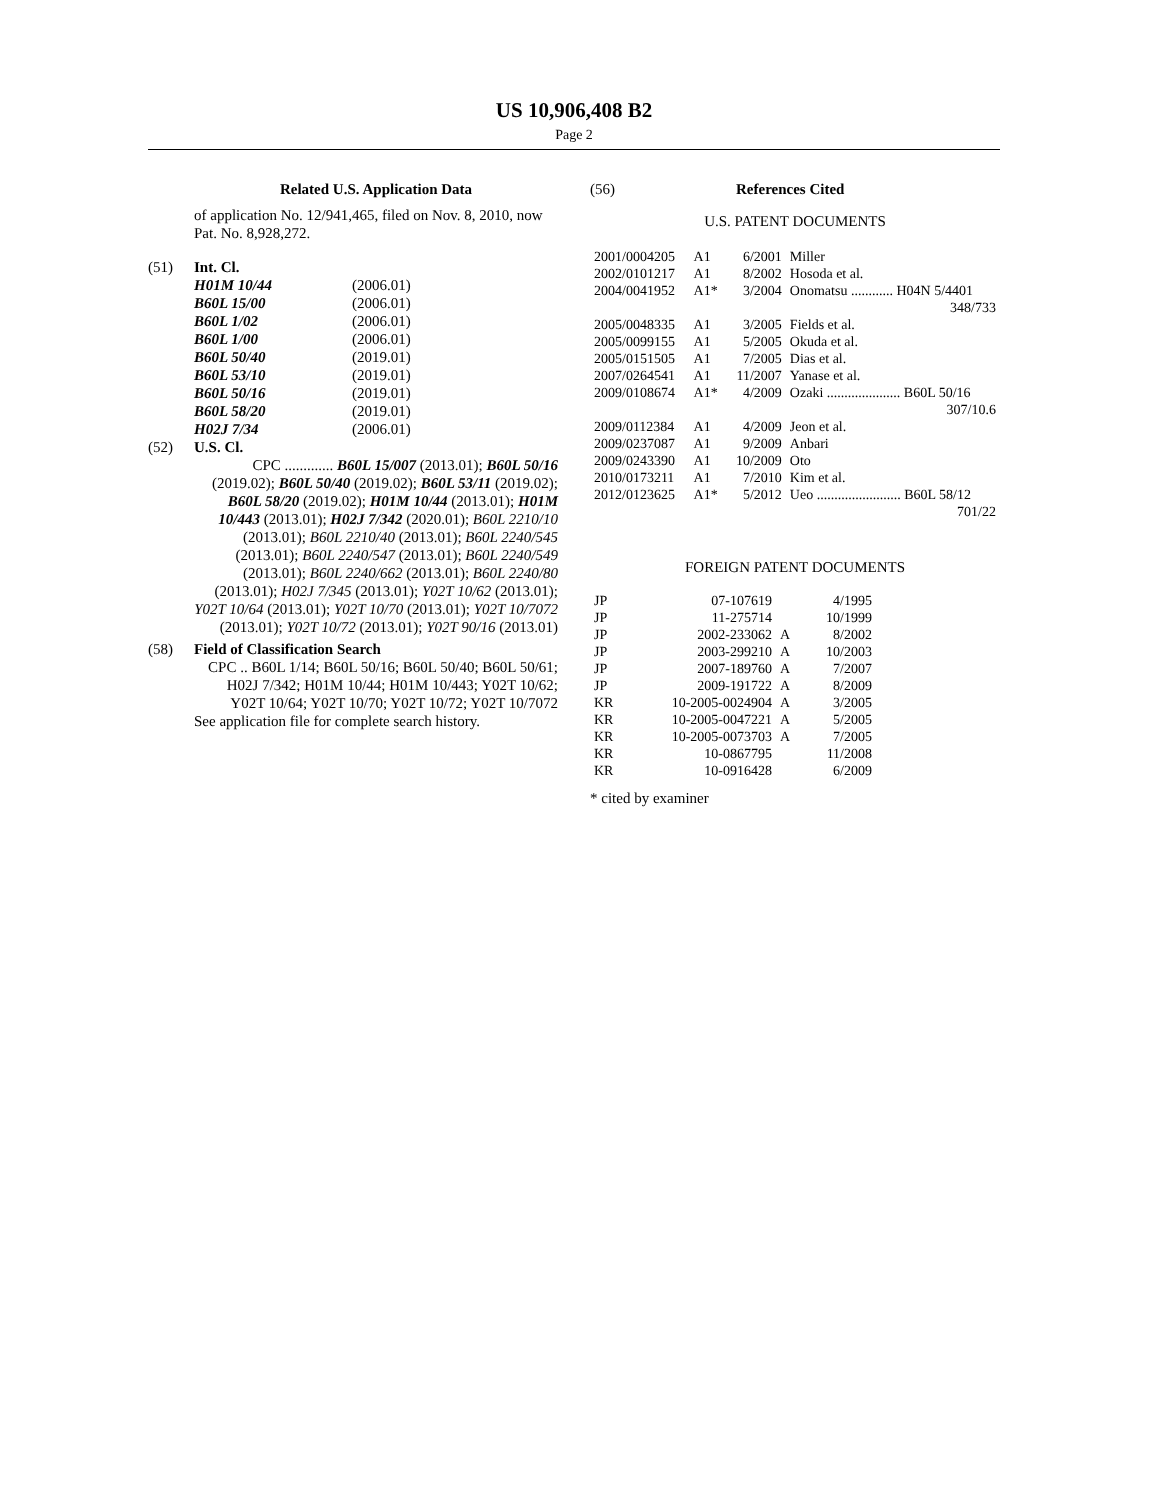US 10,906,408 B2
Page 2
Related U.S. Application Data
of application No. 12/941,465, filed on Nov. 8, 2010, now Pat. No. 8,928,272.
(51) Int. Cl.
| H01M 10/44 | (2006.01) |
| B60L 15/00 | (2006.01) |
| B60L 1/02 | (2006.01) |
| B60L 1/00 | (2006.01) |
| B60L 50/40 | (2019.01) |
| B60L 53/10 | (2019.01) |
| B60L 50/16 | (2019.01) |
| B60L 58/20 | (2019.01) |
| H02J 7/34 | (2006.01) |
(52) U.S. Cl.
CPC ............. B60L 15/007 (2013.01); B60L 50/16 (2019.02); B60L 50/40 (2019.02); B60L 53/11 (2019.02); B60L 58/20 (2019.02); H01M 10/44 (2013.01); H01M 10/443 (2013.01); H02J 7/342 (2020.01); B60L 2210/10 (2013.01); B60L 2210/40 (2013.01); B60L 2240/545 (2013.01); B60L 2240/547 (2013.01); B60L 2240/549 (2013.01); B60L 2240/662 (2013.01); B60L 2240/80 (2013.01); H02J 7/345 (2013.01); Y02T 10/62 (2013.01); Y02T 10/64 (2013.01); Y02T 10/70 (2013.01); Y02T 10/7072 (2013.01); Y02T 10/72 (2013.01); Y02T 90/16 (2013.01)
(58) Field of Classification Search
CPC .. B60L 1/14; B60L 50/16; B60L 50/40; B60L 50/61; H02J 7/342; H01M 10/44; H01M 10/443; Y02T 10/62; Y02T 10/64; Y02T 10/70; Y02T 10/72; Y02T 10/7072
See application file for complete search history.
(56) References Cited
U.S. PATENT DOCUMENTS
| 2001/0004205 | A1 | 6/2001 | Miller |
| 2002/0101217 | A1 | 8/2002 | Hosoda et al. |
| 2004/0041952 | A1* | 3/2004 | Onomatsu ............ H04N 5/4401 348/733 |
| 2005/0048335 | A1 | 3/2005 | Fields et al. |
| 2005/0099155 | A1 | 5/2005 | Okuda et al. |
| 2005/0151505 | A1 | 7/2005 | Dias et al. |
| 2007/0264541 | A1 | 11/2007 | Yanase et al. |
| 2009/0108674 | A1* | 4/2009 | Ozaki ..................... B60L 50/16 307/10.6 |
| 2009/0112384 | A1 | 4/2009 | Jeon et al. |
| 2009/0237087 | A1 | 9/2009 | Anbari |
| 2009/0243390 | A1 | 10/2009 | Oto |
| 2010/0173211 | A1 | 7/2010 | Kim et al. |
| 2012/0123625 | A1* | 5/2012 | Ueo ........................ B60L 58/12 701/22 |
FOREIGN PATENT DOCUMENTS
| JP | 07-107619 | | 4/1995 |
| JP | 11-275714 | | 10/1999 |
| JP | 2002-233062 | A | 8/2002 |
| JP | 2003-299210 | A | 10/2003 |
| JP | 2007-189760 | A | 7/2007 |
| JP | 2009-191722 | A | 8/2009 |
| KR | 10-2005-0024904 | A | 3/2005 |
| KR | 10-2005-0047221 | A | 5/2005 |
| KR | 10-2005-0073703 | A | 7/2005 |
| KR | 10-0867795 | | 11/2008 |
| KR | 10-0916428 | | 6/2009 |
* cited by examiner